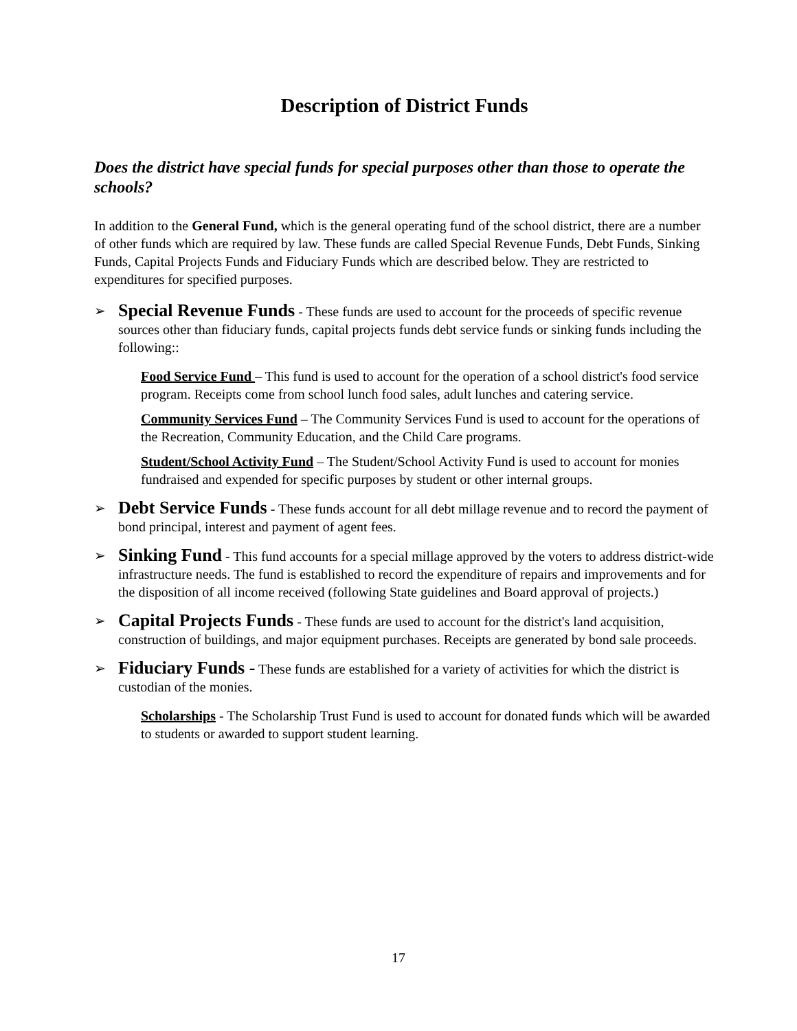Description of District Funds
Does the district have special funds for special purposes other than those to operate the schools?
In addition to the General Fund, which is the general operating fund of the school district, there are a number of other funds which are required by law. These funds are called Special Revenue Funds, Debt Funds, Sinking Funds, Capital Projects Funds and Fiduciary Funds which are described below. They are restricted to expenditures for specified purposes.
➢
Special Revenue Funds - These funds are used to account for the proceeds of specific revenue sources other than fiduciary funds, capital projects funds debt service funds or sinking funds including the following::
Food Service Fund – This fund is used to account for the operation of a school district's food service program. Receipts come from school lunch food sales, adult lunches and catering service.
Community Services Fund – The Community Services Fund is used to account for the operations of the Recreation, Community Education, and the Child Care programs.
Student/School Activity Fund – The Student/School Activity Fund is used to account for monies fundraised and expended for specific purposes by student or other internal groups.
➢
Debt Service Funds - These funds account for all debt millage revenue and to record the payment of bond principal, interest and payment of agent fees.
➢
Sinking Fund - This fund accounts for a special millage approved by the voters to address district-wide infrastructure needs. The fund is established to record the expenditure of repairs and improvements and for the disposition of all income received (following State guidelines and Board approval of projects.)
➢
Capital Projects Funds - These funds are used to account for the district's land acquisition, construction of buildings, and major equipment purchases. Receipts are generated by bond sale proceeds.
➢
Fiduciary Funds - These funds are established for a variety of activities for which the district is custodian of the monies.
Scholarships - The Scholarship Trust Fund is used to account for donated funds which will be awarded to students or awarded to support student learning.
17